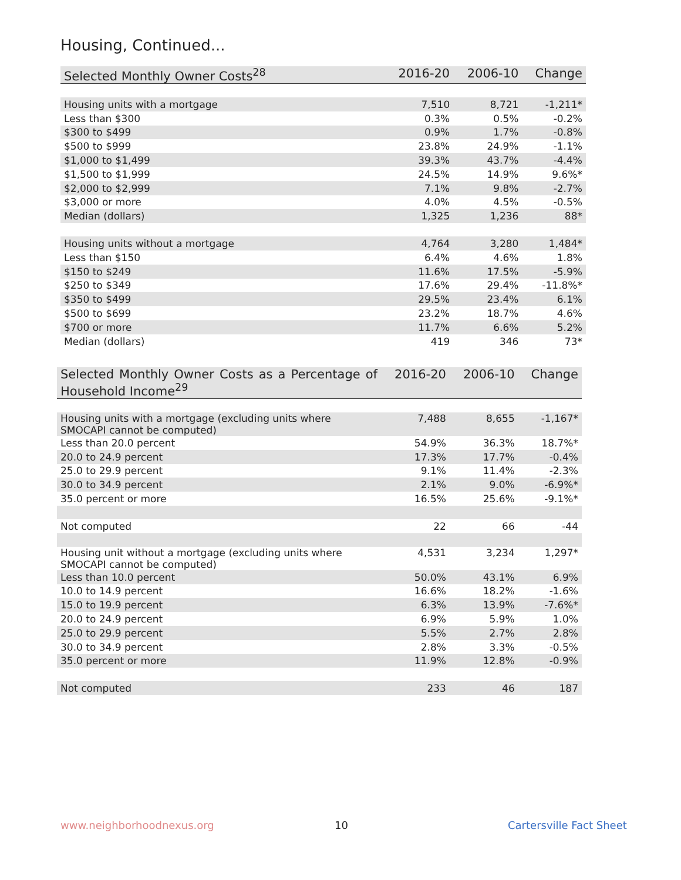Housing, Continued...
| Selected Monthly Owner Costs<sup>28</sup> | 2016-20 | 2006-10 | Change |
| --- | --- | --- | --- |
| Housing units with a mortgage | 7,510 | 8,721 | -1,211* |
| Less than $300 | 0.3% | 0.5% | -0.2% |
| $300 to $499 | 0.9% | 1.7% | -0.8% |
| $500 to $999 | 23.8% | 24.9% | -1.1% |
| $1,000 to $1,499 | 39.3% | 43.7% | -4.4% |
| $1,500 to $1,999 | 24.5% | 14.9% | 9.6%* |
| $2,000 to $2,999 | 7.1% | 9.8% | -2.7% |
| $3,000 or more | 4.0% | 4.5% | -0.5% |
| Median (dollars) | 1,325 | 1,236 | 88* |
| Housing units without a mortgage | 4,764 | 3,280 | 1,484* |
| Less than $150 | 6.4% | 4.6% | 1.8% |
| $150 to $249 | 11.6% | 17.5% | -5.9% |
| $250 to $349 | 17.6% | 29.4% | -11.8%* |
| $350 to $499 | 29.5% | 23.4% | 6.1% |
| $500 to $699 | 23.2% | 18.7% | 4.6% |
| $700 or more | 11.7% | 6.6% | 5.2% |
| Median (dollars) | 419 | 346 | 73* |
| Selected Monthly Owner Costs as a Percentage of Household Income<sup>29</sup> | 2016-20 | 2006-10 | Change |
| --- | --- | --- | --- |
| Housing units with a mortgage (excluding units where SMOCAPI cannot be computed) | 7,488 | 8,655 | -1,167* |
| Less than 20.0 percent | 54.9% | 36.3% | 18.7%* |
| 20.0 to 24.9 percent | 17.3% | 17.7% | -0.4% |
| 25.0 to 29.9 percent | 9.1% | 11.4% | -2.3% |
| 30.0 to 34.9 percent | 2.1% | 9.0% | -6.9%* |
| 35.0 percent or more | 16.5% | 25.6% | -9.1%* |
| Not computed | 22 | 66 | -44 |
| Housing unit without a mortgage (excluding units where SMOCAPI cannot be computed) | 4,531 | 3,234 | 1,297* |
| Less than 10.0 percent | 50.0% | 43.1% | 6.9% |
| 10.0 to 14.9 percent | 16.6% | 18.2% | -1.6% |
| 15.0 to 19.9 percent | 6.3% | 13.9% | -7.6%* |
| 20.0 to 24.9 percent | 6.9% | 5.9% | 1.0% |
| 25.0 to 29.9 percent | 5.5% | 2.7% | 2.8% |
| 30.0 to 34.9 percent | 2.8% | 3.3% | -0.5% |
| 35.0 percent or more | 11.9% | 12.8% | -0.9% |
| Not computed | 233 | 46 | 187 |
www.neighborhoodnexus.org 10 Cartersville Fact Sheet